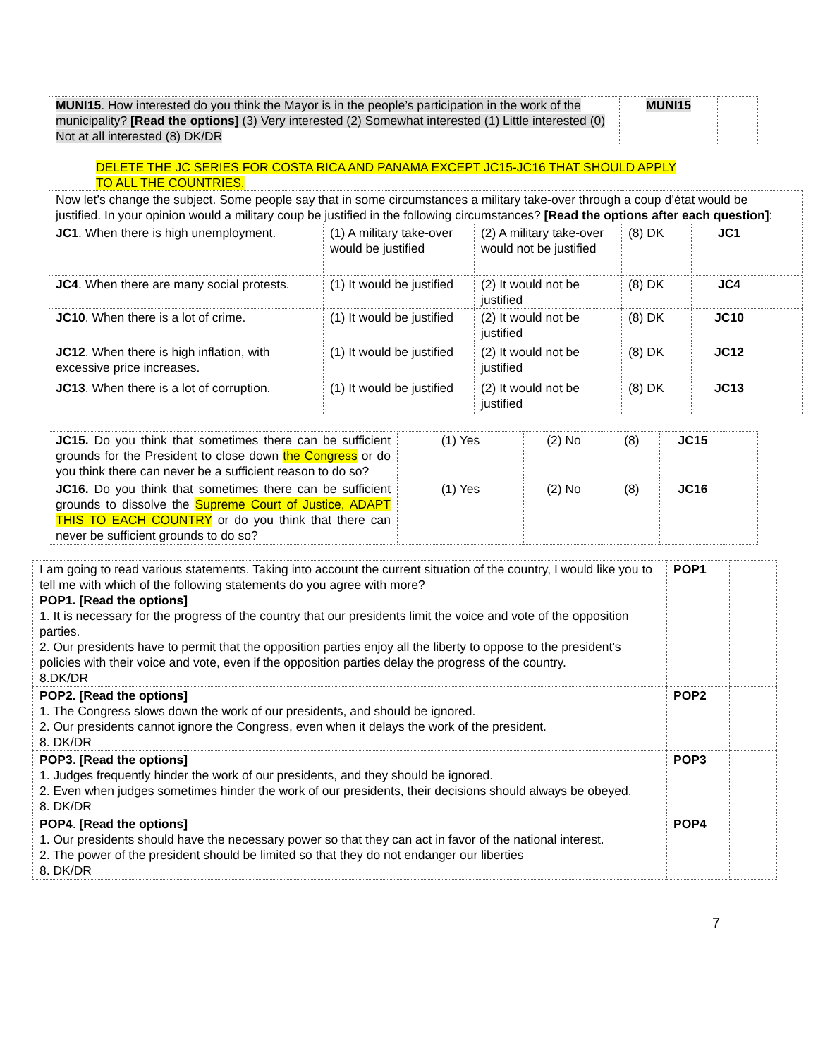| MUNI15 . How interested do you think the Mayor is in the people’s participation in the work of the municipality? [Read the options] (3) Very interested (2) Somewhat interested (1) Little interested (0) Not at all interested (8) DK/DR | MUNI15 | |
DELETE THE JC SERIES FOR COSTA RICA AND PANAMA EXCEPT JC15-JC16 THAT SHOULD APPLY TO ALL THE COUNTRIES.
| Now let’s change the subject. Some people say that in some circumstances a military take-over through a coup d’état would be justified. In your opinion would a military coup be justified in the following circumstances? [Read the options after each question] : | | | | | |
| JC1 . When there is high unemployment. | (1) A military take-over would be justified | (2) A military take-over would not be justified | (8) DK | JC1 | |
| JC4 . When there are many social protests. | (1) It would be justified | (2) It would not be justified | (8) DK | JC4 | |
| JC10 . When there is a lot of crime. | (1) It would be justified | (2) It would not be justified | (8) DK | JC10 | |
| JC12 . When there is high inflation, with excessive price increases. | (1) It would be justified | (2) It would not be justified | (8) DK | JC12 | |
| JC13 . When there is a lot of corruption. | (1) It would be justified | (2) It would not be justified | (8) DK | JC13 | |
| JC15. Do you think that sometimes there can be sufficient grounds for the President to close down the Congress or do you think there can never be a sufficient reason to do so? | (1) Yes | (2) No | (8) | JC15 | |
| JC16. Do you think that sometimes there can be sufficient grounds to dissolve the Supreme Court of Justice, ADAPT THIS TO EACH COUNTRY or do you think that there can never be sufficient grounds to do so? | (1) Yes | (2) No | (8) | JC16 | |
| I am going to read various statements. Taking into account the current situation of the country, I would like you to tell me with which of the following statements do you agree with more? POP1. [Read the options] 1. It is necessary for the progress of the country that our presidents limit the voice and vote of the opposition parties. 2. Our presidents have to permit that the opposition parties enjoy all the liberty to oppose to the president’s policies with their voice and vote, even if the opposition parties delay the progress of the country. 8.DK/DR | POP1 | |
| POP2. [Read the options] 1. The Congress slows down the work of our presidents, and should be ignored. 2. Our presidents cannot ignore the Congress, even when it delays the work of the president. 8. DK/DR | POP2 | |
| POP3 . [Read the options] 1. Judges frequently hinder the work of our presidents, and they should be ignored. 2. Even when judges sometimes hinder the work of our presidents, their decisions should always be obeyed. 8. DK/DR | POP3 | |
| POP4 . [Read the options] 1. Our presidents should have the necessary power so that they can act in favor of the national interest. 2. The power of the president should be limited so that they do not endanger our liberties 8. DK/DR | POP4 | |
7